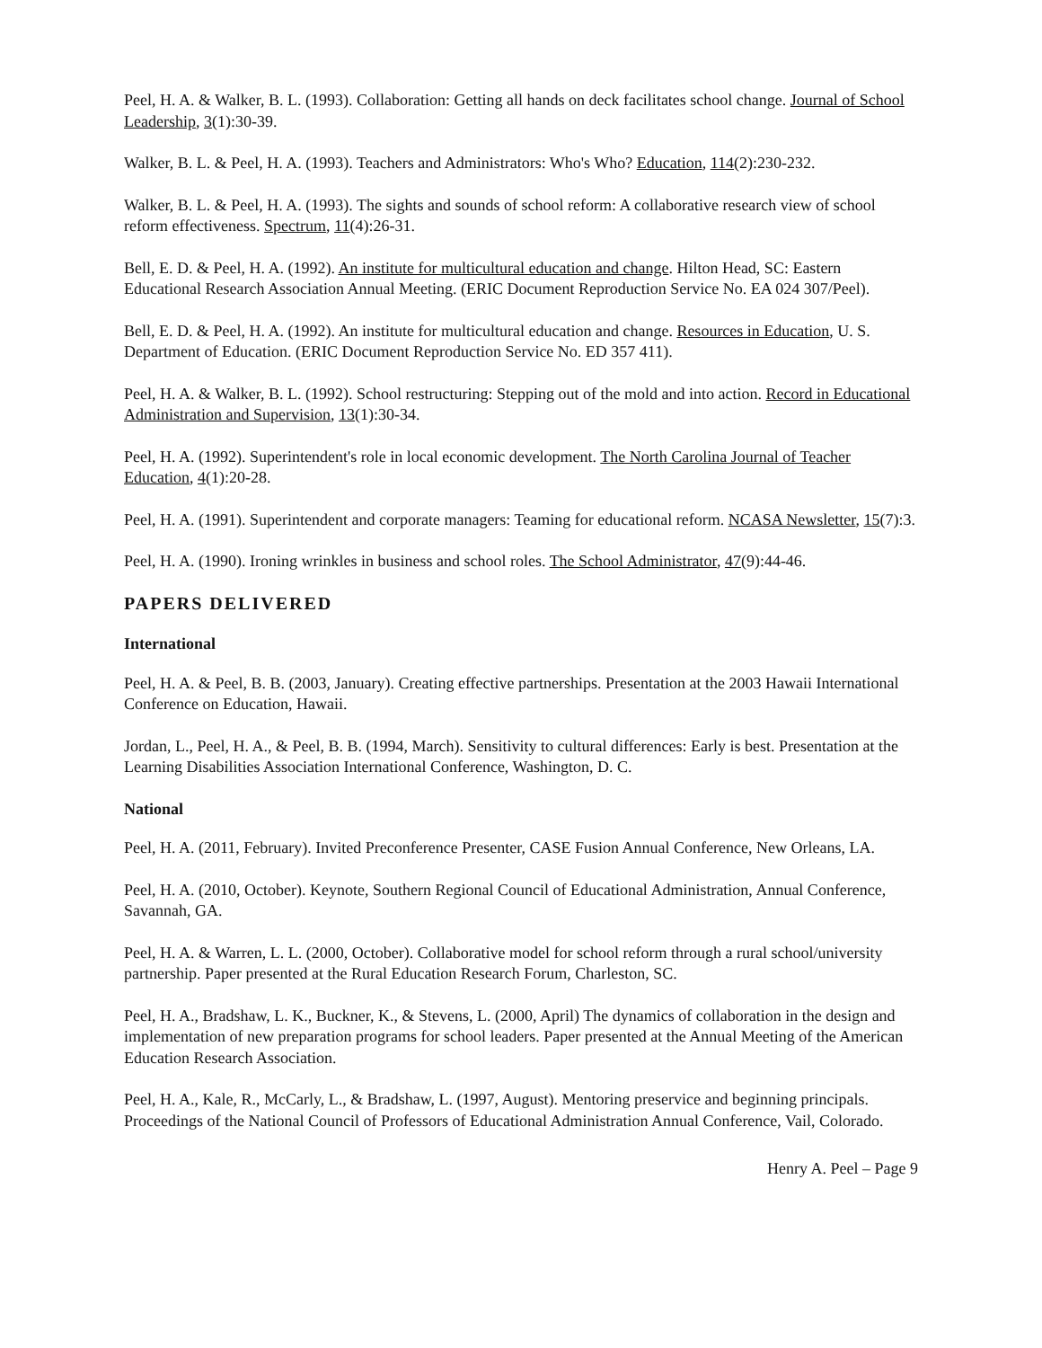Peel, H. A. & Walker, B. L. (1993). Collaboration: Getting all hands on deck facilitates school change. Journal of School Leadership, 3(1):30-39.
Walker, B. L. & Peel, H. A. (1993). Teachers and Administrators: Who's Who? Education, 114(2):230-232.
Walker, B. L. & Peel, H. A. (1993). The sights and sounds of school reform: A collaborative research view of school reform effectiveness. Spectrum, 11(4):26-31.
Bell, E. D. & Peel, H. A. (1992). An institute for multicultural education and change. Hilton Head, SC: Eastern Educational Research Association Annual Meeting. (ERIC Document Reproduction Service No. EA 024 307/Peel).
Bell, E. D. & Peel, H. A. (1992). An institute for multicultural education and change. Resources in Education, U. S. Department of Education. (ERIC Document Reproduction Service No. ED 357 411).
Peel, H. A. & Walker, B. L. (1992). School restructuring: Stepping out of the mold and into action. Record in Educational Administration and Supervision, 13(1):30-34.
Peel, H. A. (1992). Superintendent's role in local economic development. The North Carolina Journal of Teacher Education, 4(1):20-28.
Peel, H. A. (1991). Superintendent and corporate managers: Teaming for educational reform. NCASA Newsletter, 15(7):3.
Peel, H. A. (1990). Ironing wrinkles in business and school roles. The School Administrator, 47(9):44-46.
PAPERS DELIVERED
International
Peel, H. A. & Peel, B. B. (2003, January). Creating effective partnerships. Presentation at the 2003 Hawaii International Conference on Education, Hawaii.
Jordan, L., Peel, H. A., & Peel, B. B. (1994, March). Sensitivity to cultural differences: Early is best. Presentation at the Learning Disabilities Association International Conference, Washington, D. C.
National
Peel, H. A. (2011, February). Invited Preconference Presenter, CASE Fusion Annual Conference, New Orleans, LA.
Peel, H. A. (2010, October). Keynote, Southern Regional Council of Educational Administration, Annual Conference, Savannah, GA.
Peel, H. A. & Warren, L. L. (2000, October). Collaborative model for school reform through a rural school/university partnership. Paper presented at the Rural Education Research Forum, Charleston, SC.
Peel, H. A., Bradshaw, L. K., Buckner, K., & Stevens, L. (2000, April) The dynamics of collaboration in the design and implementation of new preparation programs for school leaders. Paper presented at the Annual Meeting of the American Education Research Association.
Peel, H. A., Kale, R., McCarly, L., & Bradshaw, L. (1997, August). Mentoring preservice and beginning principals. Proceedings of the National Council of Professors of Educational Administration Annual Conference, Vail, Colorado.
Henry A. Peel – Page 9